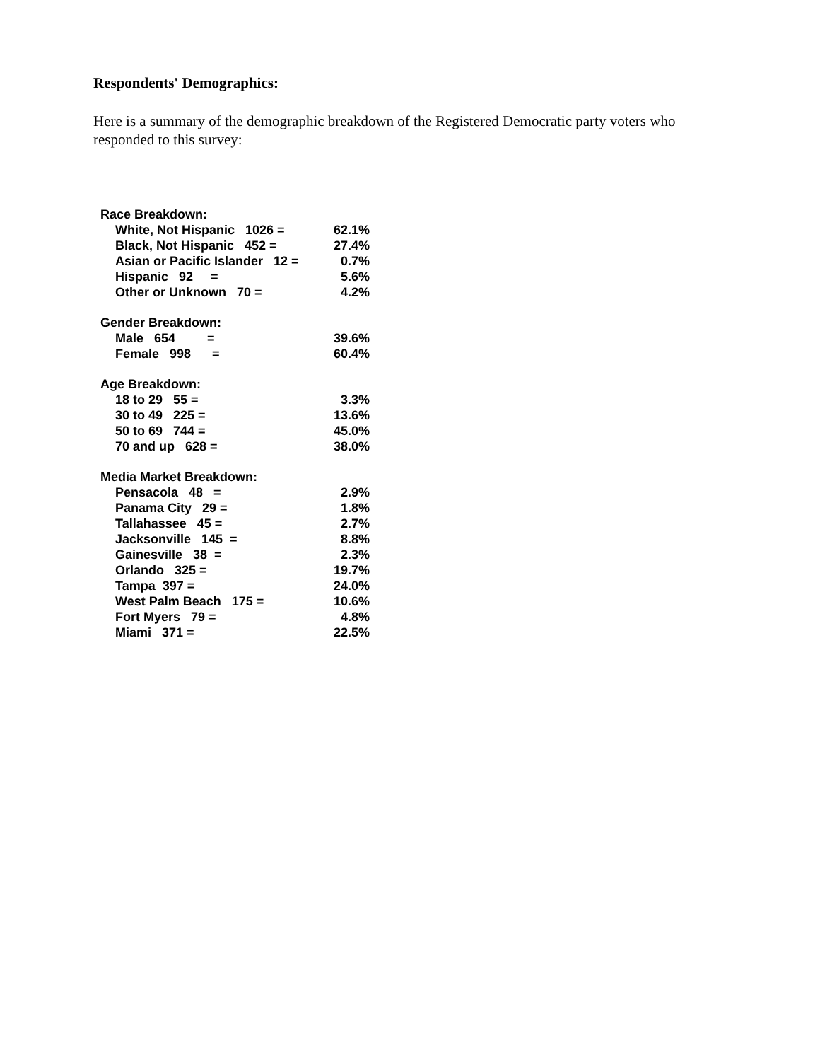Respondents' Demographics:
Here is a summary of the demographic breakdown of the Registered Democratic party voters who responded to this survey:
| Race Breakdown: | |
| --- | --- |
| White, Not Hispanic 1026 = | 62.1% |
| Black, Not Hispanic 452 = | 27.4% |
| Asian or Pacific Islander 12 = | 0.7% |
| Hispanic 92 = | 5.6% |
| Other or Unknown 70 = | 4.2% |
| Gender Breakdown: | |
| Male 654 = | 39.6% |
| Female 998 = | 60.4% |
| Age Breakdown: | |
| 18 to 29 55 = | 3.3% |
| 30 to 49 225 = | 13.6% |
| 50 to 69 744 = | 45.0% |
| 70 and up 628 = | 38.0% |
| Media Market Breakdown: | |
| Pensacola 48 = | 2.9% |
| Panama City 29 = | 1.8% |
| Tallahassee 45 = | 2.7% |
| Jacksonville 145 = | 8.8% |
| Gainesville 38 = | 2.3% |
| Orlando 325 = | 19.7% |
| Tampa 397 = | 24.0% |
| West Palm Beach 175 = | 10.6% |
| Fort Myers 79 = | 4.8% |
| Miami 371 = | 22.5% |